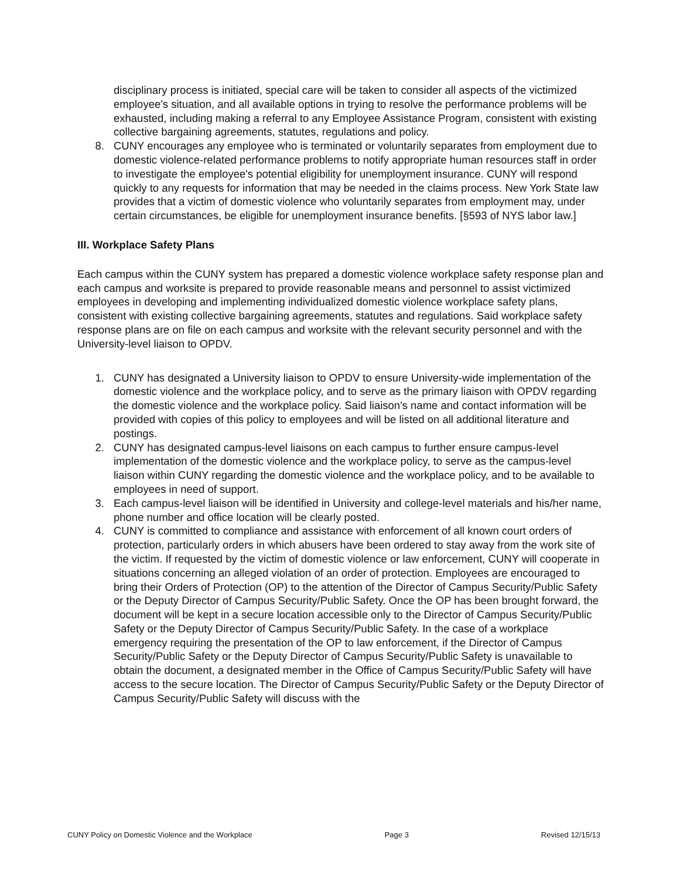disciplinary process is initiated, special care will be taken to consider all aspects of the victimized employee's situation, and all available options in trying to resolve the performance problems will be exhausted, including making a referral to any Employee Assistance Program, consistent with existing collective bargaining agreements, statutes, regulations and policy.
8. CUNY encourages any employee who is terminated or voluntarily separates from employment due to domestic violence-related performance problems to notify appropriate human resources staff in order to investigate the employee's potential eligibility for unemployment insurance. CUNY will respond quickly to any requests for information that may be needed in the claims process. New York State law provides that a victim of domestic violence who voluntarily separates from employment may, under certain circumstances, be eligible for unemployment insurance benefits. [§593 of NYS labor law.]
III. Workplace Safety Plans
Each campus within the CUNY system has prepared a domestic violence workplace safety response plan and each campus and worksite is prepared to provide reasonable means and personnel to assist victimized employees in developing and implementing individualized domestic violence workplace safety plans, consistent with existing collective bargaining agreements, statutes and regulations. Said workplace safety response plans are on file on each campus and worksite with the relevant security personnel and with the University-level liaison to OPDV.
1. CUNY has designated a University liaison to OPDV to ensure University-wide implementation of the domestic violence and the workplace policy, and to serve as the primary liaison with OPDV regarding the domestic violence and the workplace policy. Said liaison's name and contact information will be provided with copies of this policy to employees and will be listed on all additional literature and postings.
2. CUNY has designated campus-level liaisons on each campus to further ensure campus-level implementation of the domestic violence and the workplace policy, to serve as the campus-level liaison within CUNY regarding the domestic violence and the workplace policy, and to be available to employees in need of support.
3. Each campus-level liaison will be identified in University and college-level materials and his/her name, phone number and office location will be clearly posted.
4. CUNY is committed to compliance and assistance with enforcement of all known court orders of protection, particularly orders in which abusers have been ordered to stay away from the work site of the victim. If requested by the victim of domestic violence or law enforcement, CUNY will cooperate in situations concerning an alleged violation of an order of protection. Employees are encouraged to bring their Orders of Protection (OP) to the attention of the Director of Campus Security/Public Safety or the Deputy Director of Campus Security/Public Safety. Once the OP has been brought forward, the document will be kept in a secure location accessible only to the Director of Campus Security/Public Safety or the Deputy Director of Campus Security/Public Safety. In the case of a workplace emergency requiring the presentation of the OP to law enforcement, if the Director of Campus Security/Public Safety or the Deputy Director of Campus Security/Public Safety is unavailable to obtain the document, a designated member in the Office of Campus Security/Public Safety will have access to the secure location. The Director of Campus Security/Public Safety or the Deputy Director of Campus Security/Public Safety will discuss with the
CUNY Policy on Domestic Violence and the Workplace Page 3 Revised 12/15/13